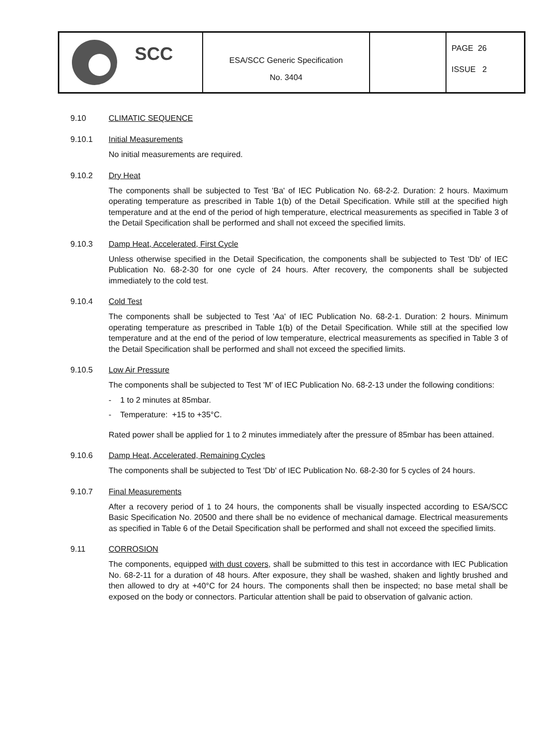SCC
ESA/SCC Generic Specification
No. 3404
PAGE 26
ISSUE 2
9.10 CLIMATIC SEQUENCE
9.10.1 Initial Measurements
No initial measurements are required.
9.10.2 Dry Heat
The components shall be subjected to Test 'Ba' of IEC Publication No. 68-2-2. Duration: 2 hours. Maximum operating temperature as prescribed in Table 1(b) of the Detail Specification. While still at the specified high temperature and at the end of the period of high temperature, electrical measurements as specified in Table 3 of the Detail Specification shall be performed and shall not exceed the specified limits.
9.10.3 Damp Heat, Accelerated, First Cycle
Unless otherwise specified in the Detail Specification, the components shall be subjected to Test 'Db' of IEC Publication No. 68-2-30 for one cycle of 24 hours. After recovery, the components shall be subjected immediately to the cold test.
9.10.4 Cold Test
The components shall be subjected to Test 'Aa' of IEC Publication No. 68-2-1. Duration: 2 hours. Minimum operating temperature as prescribed in Table 1(b) of the Detail Specification. While still at the specified low temperature and at the end of the period of low temperature, electrical measurements as specified in Table 3 of the Detail Specification shall be performed and shall not exceed the specified limits.
9.10.5 Low Air Pressure
The components shall be subjected to Test 'M' of IEC Publication No. 68-2-13 under the following conditions:
- 1 to 2 minutes at 85mbar.
- Temperature: +15 to +35°C.
Rated power shall be applied for 1 to 2 minutes immediately after the pressure of 85mbar has been attained.
9.10.6 Damp Heat, Accelerated, Remaining Cycles
The components shall be subjected to Test 'Db' of IEC Publication No. 68-2-30 for 5 cycles of 24 hours.
9.10.7 Final Measurements
After a recovery period of 1 to 24 hours, the components shall be visually inspected according to ESA/SCC Basic Specification No. 20500 and there shall be no evidence of mechanical damage. Electrical measurements as specified in Table 6 of the Detail Specification shall be performed and shall not exceed the specified limits.
9.11 CORROSION
The components, equipped with dust covers, shall be submitted to this test in accordance with IEC Publication No. 68-2-11 for a duration of 48 hours. After exposure, they shall be washed, shaken and lightly brushed and then allowed to dry at +40°C for 24 hours. The components shall then be inspected; no base metal shall be exposed on the body or connectors. Particular attention shall be paid to observation of galvanic action.